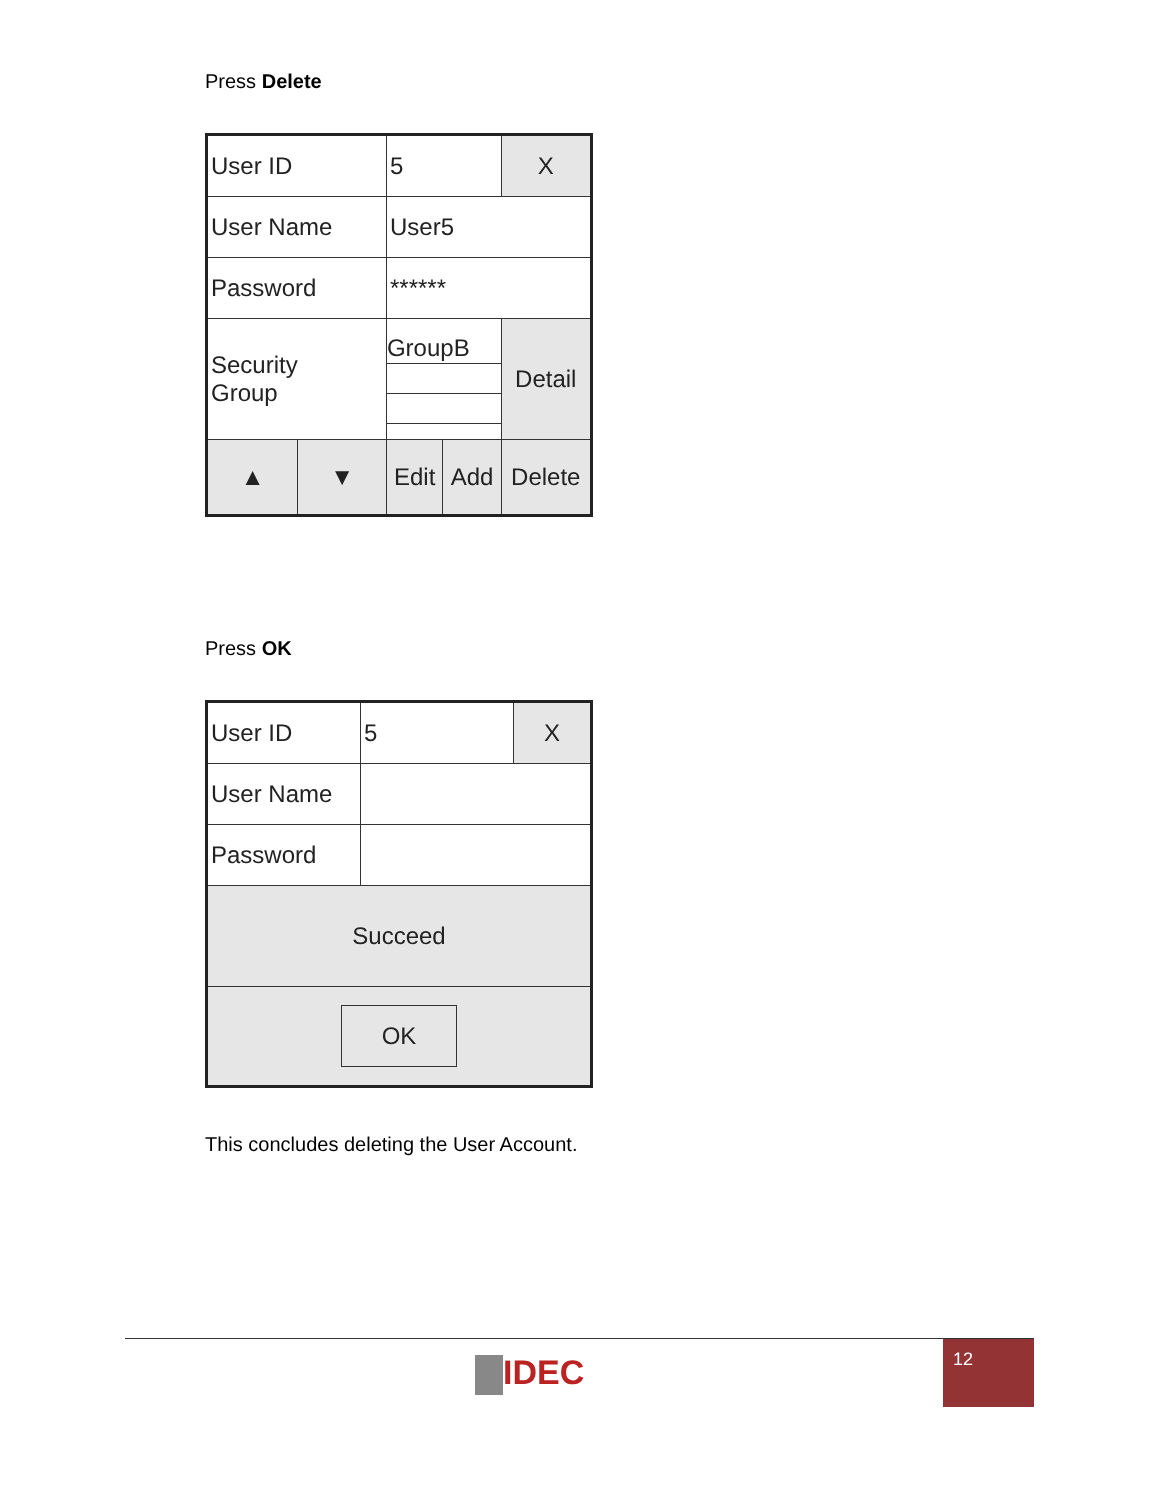Press Delete
| User ID | | 5 | | X |
| User Name | | User5 | | |
| Password | | ****** | | |
| Security Group | | GroupB | | Detail |
| ▲ | ▼ | Edit | Add | Delete |
Press OK
| User ID | 5 | X |
| User Name | | |
| Password | | |
| Succeed | | |
| OK | | |
This concludes deleting the User Account.
IDEC
12